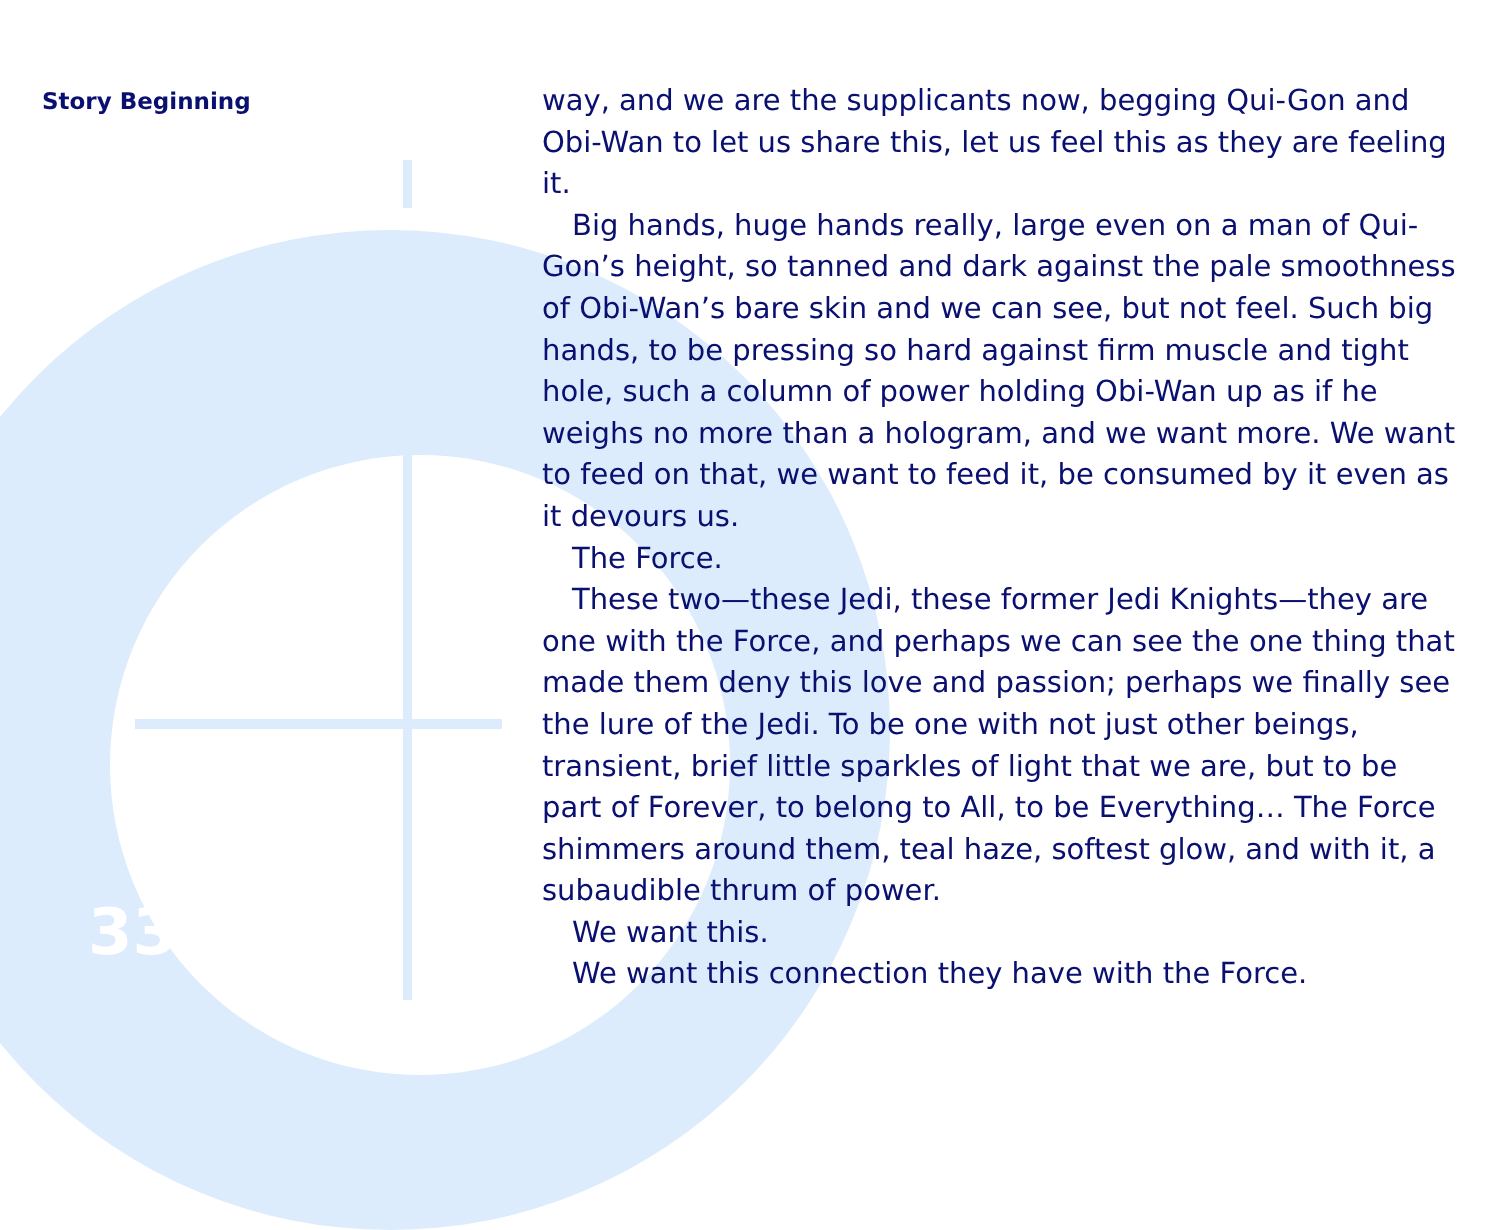Story Beginning
way, and we are the supplicants now, begging Qui-Gon and Obi-Wan to let us share this, let us feel this as they are feeling it.
Big hands, huge hands really, large even on a man of Qui-Gon’s height, so tanned and dark against the pale smoothness of Obi-Wan’s bare skin and we can see, but not feel. Such big hands, to be pressing so hard against firm muscle and tight hole, such a column of power holding Obi-Wan up as if he weighs no more than a hologram, and we want more. We want to feed on that, we want to feed it, be consumed by it even as it devours us.
The Force.
These two—these Jedi, these former Jedi Knights—they are one with the Force, and perhaps we can see the one thing that made them deny this love and passion; perhaps we finally see the lure of the Jedi. To be one with not just other beings, transient, brief little sparkles of light that we are, but to be part of Forever, to belong to All, to be Everything… The Force shimmers around them, teal haze, softest glow, and with it, a subaudible thrum of power.
We want this.
We want this connection they have with the Force.
33